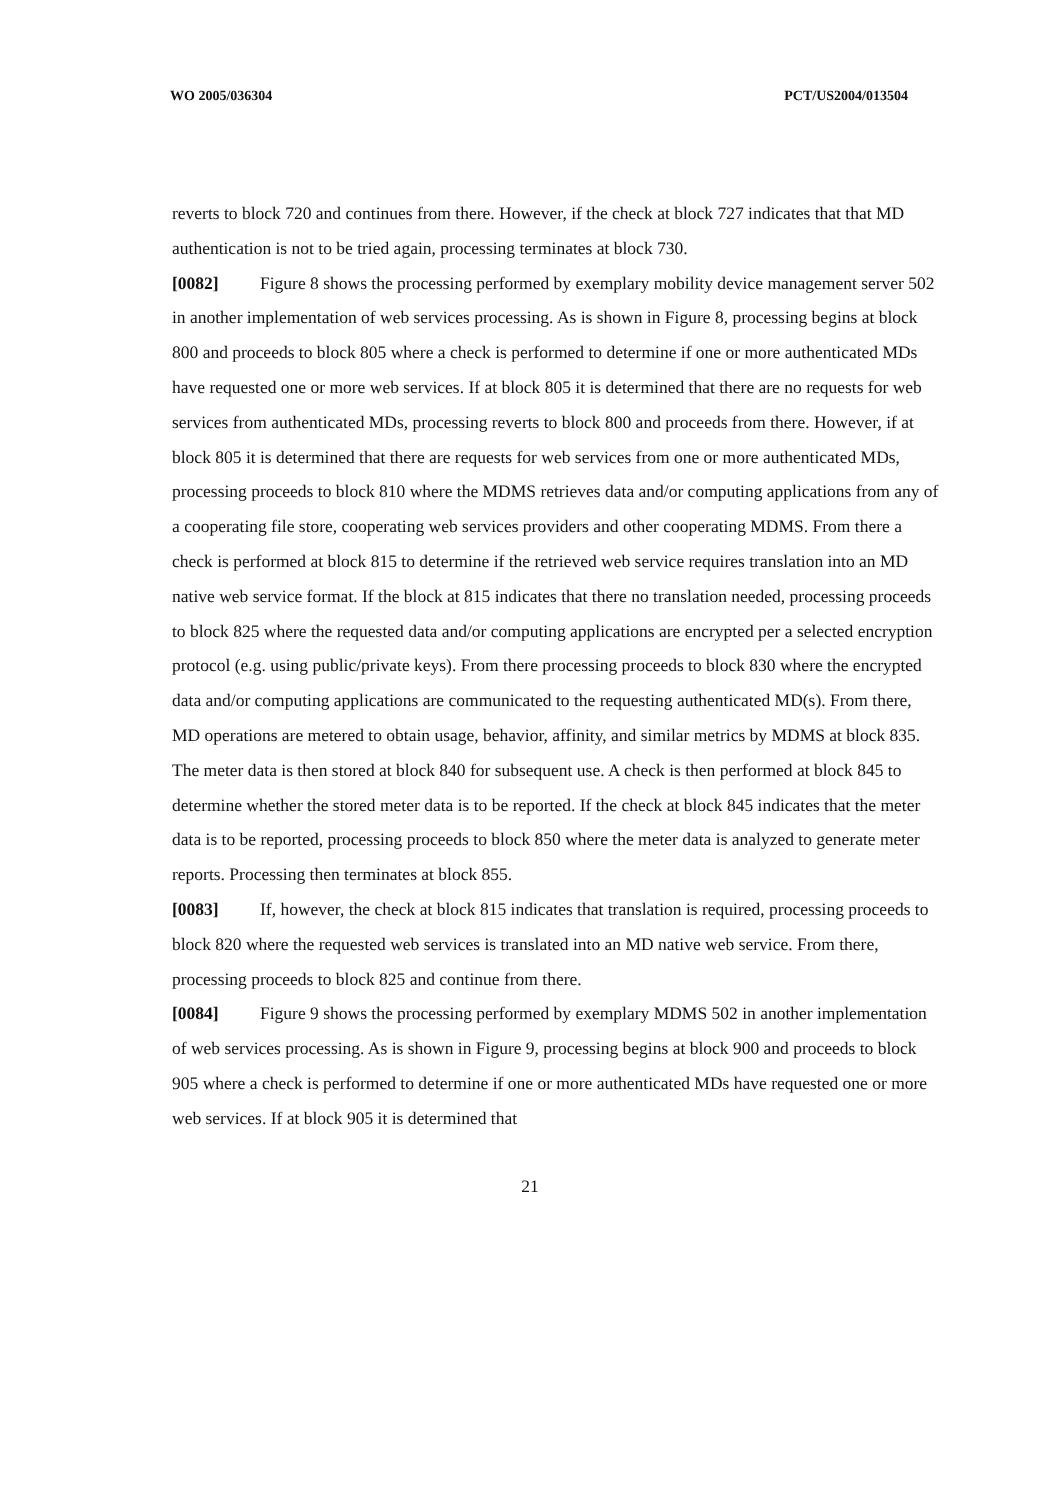WO 2005/036304 PCT/US2004/013504
reverts to block 720 and continues from there. However, if the check at block 727 indicates that that MD authentication is not to be tried again, processing terminates at block 730.
[0082] Figure 8 shows the processing performed by exemplary mobility device management server 502 in another implementation of web services processing. As is shown in Figure 8, processing begins at block 800 and proceeds to block 805 where a check is performed to determine if one or more authenticated MDs have requested one or more web services. If at block 805 it is determined that there are no requests for web services from authenticated MDs, processing reverts to block 800 and proceeds from there. However, if at block 805 it is determined that there are requests for web services from one or more authenticated MDs, processing proceeds to block 810 where the MDMS retrieves data and/or computing applications from any of a cooperating file store, cooperating web services providers and other cooperating MDMS. From there a check is performed at block 815 to determine if the retrieved web service requires translation into an MD native web service format. If the block at 815 indicates that there no translation needed, processing proceeds to block 825 where the requested data and/or computing applications are encrypted per a selected encryption protocol (e.g. using public/private keys). From there processing proceeds to block 830 where the encrypted data and/or computing applications are communicated to the requesting authenticated MD(s). From there, MD operations are metered to obtain usage, behavior, affinity, and similar metrics by MDMS at block 835. The meter data is then stored at block 840 for subsequent use. A check is then performed at block 845 to determine whether the stored meter data is to be reported. If the check at block 845 indicates that the meter data is to be reported, processing proceeds to block 850 where the meter data is analyzed to generate meter reports. Processing then terminates at block 855.
[0083] If, however, the check at block 815 indicates that translation is required, processing proceeds to block 820 where the requested web services is translated into an MD native web service. From there, processing proceeds to block 825 and continue from there.
[0084] Figure 9 shows the processing performed by exemplary MDMS 502 in another implementation of web services processing. As is shown in Figure 9, processing begins at block 900 and proceeds to block 905 where a check is performed to determine if one or more authenticated MDs have requested one or more web services. If at block 905 it is determined that
21